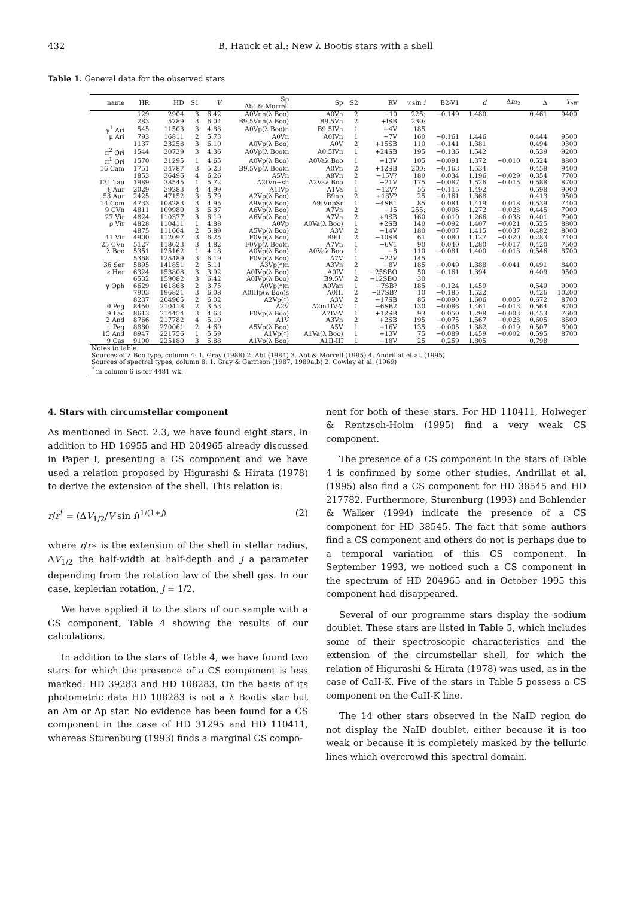432 B. Hauck et al.: New λ Bootis stars with a shell
Table 1. General data for the observed stars
| name | HR | HD | S1 | V | Sp Abt & Morrell | Sp | S2 | RV | v sin i | B2-V1 | d | Δ m<sub>2</sub> | Δ | T<sub>eff</sub> |
| --- | --- | --- | --- | --- | --- | --- | --- | --- | --- | --- | --- | --- | --- | --- |
| | 129 | 2904 | 3 | 6.42 | A0Vnn(λ Boo) | A0Vn | 2 | −10 | 225: | −0.149 | 1.480 | | 0.461 | 9400 |
| | 283 | 5789 | 3 | 6.04 | B9.5Vnn(λ Boo) | B9.5Vn | 2 | +lSB | 230: | | | | | |
| γ<sup>1</sup> Ari | 545 | 11503 | 3 | 4.83 | A0Vp(λ Boo)n | B9.5IVn | 1 | +4V | 185 | | | | | |
| μ Ari | 793 | 16811 | 2 | 5.73 | A0Vn | A0IVn | 1 | −7V | 160 | −0.161 | 1.446 | | 0.444 | 9500 |
| | 1137 | 23258 | 3 | 6.10 | A0Vp(λ Boo) | A0V | 2 | +15SB | 110 | −0.141 | 1.381 | | 0.494 | 9300 |
| π<sup>2</sup> Ori | 1544 | 30739 | 3 | 4.36 | A0Vp(λ Boo)n | A0.5IVn | 1 | +24SB | 195 | −0.136 | 1.542 | | 0.539 | 9200 |
| π<sup>1</sup> Ori | 1570 | 31295 | 1 | 4.65 | A0Vp(λ Boo) | A0Vaλ Boo | 1 | +13V | 105 | −0.091 | 1.372 | −0.010 | 0.524 | 8800 |
| 16 Cam | 1751 | 34787 | 3 | 5.23 | B9.5Vp(λ Boo)n | A0Vn | 2 | +12SB | 200: | −0.163 | 1.534 | | 0.458 | 9400 |
| | 1853 | 36496 | 4 | 6.26 | A5Vn | A8Vn | 2 | −15V? | 180 | 0.034 | 1.196 | −0.029 | 0.354 | 7700 |
| 131 Tau | 1989 | 38545 | 1 | 5.72 | A2IVn+sh | A2Vaλ Boo | 1 | +21V | 175 | −0.087 | 1.526 | −0.015 | 0.588 | 8700 |
| ξ Aur | 2029 | 39283 | 4 | 4.99 | A1IVp | A1Va | 1 | −12V? | 55 | −0.115 | 1.492 | | 0.598 | 9000 |
| 53 Aur | 2425 | 47152 | 3 | 5.79 | A2Vp(λ Boo) | B9np | 2 | +18V? | 25 | −0.161 | 1.368 | | 0.413 | 9500 |
| 14 Com | 4733 | 108283 | 3 | 4.95 | A9Vp(λ Boo) | A9IVnpSr | 1 | −4SB1 | 85 | 0.081 | 1.419 | 0.018 | 0.539 | 7400 |
| 9 CVn | 4811 | 109980 | 3 | 6.37 | A6Vp(λ Boo) | A7Vn | 2 | −15 | 255: | 0.006 | 1.272 | −0.023 | 0.445 | 7900 |
| 27 Vir | 4824 | 110377 | 3 | 6.19 | A6Vp(λ Boo) | A7Vn | 2 | +9SB | 160 | 0.010 | 1.266 | −0.038 | 0.401 | 7900 |
| ρ Vir | 4828 | 110411 | 1 | 4.88 | A0Vp | A0Va(λ Boo) | 1 | +2SB | 140 | −0.092 | 1.407 | −0.021 | 0.525 | 8800 |
| | 4875 | 111604 | 2 | 5.89 | A5Vp(λ Boo) | A3V | 2 | −14V | 180 | −0.007 | 1.415 | −0.037 | 0.482 | 8000 |
| 41 Vir | 4900 | 112097 | 3 | 6.25 | F0Vp(λ Boo) | B9III | 2 | −10SB | 61 | 0.080 | 1.127 | −0.020 | 0.283 | 7400 |
| 25 CVn | 5127 | 118623 | 3 | 4.82 | F0Vp(λ Boo)n | A7Vn | 1 | −6V1 | 90 | 0.040 | 1.280 | −0.017 | 0.420 | 7600 |
| λ Boo | 5351 | 125162 | 1 | 4.18 | A0Vp(λ Boo) | A0Vaλ Boo | 1 | −8 | 110 | −0.081 | 1.400 | −0.013 | 0.546 | 8700 |
| | 5368 | 125489 | 3 | 6.19 | F0Vp(λ Boo) | A7V | 1 | −22V | 145 | | | | | |
| 36 Ser | 5895 | 141851 | 2 | 5.11 | A3Vp(*)n | A3Vn | 2 | −8V | 185 | −0.049 | 1.388 | −0.041 | 0.491 | 8400 |
| ε Her | 6324 | 153808 | 3 | 3.92 | A0IVp(λ Boo) | A0IV | 1 | −25SBO | 50 | −0.161 | 1.394 | | 0.409 | 9500 |
| | 6532 | 159082 | 3 | 6.42 | A0IVp(λ Boo) | B9.5V | 2 | −12SBO | 30 | | | | | |
| γ Oph | 6629 | 161868 | 2 | 3.75 | A0Vp(*)n | A0Van | 1 | −7SB? | 185 | −0.124 | 1.459 | | 0.549 | 9000 |
| | 7903 | 196821 | 3 | 6.08 | A0IIIp(λ Boo)s | A0III | 2 | −37SB? | 10 | −0.185 | 1.522 | | 0.426 | 10200 |
| | 8237 | 204965 | 2 | 6.02 | A2Vp(*) | A3V | 2 | −17SB | 85 | −0.090 | 1.606 | 0.005 | 0.672 | 8700 |
| θ Peg | 8450 | 210418 | 2 | 3.53 | A2V | A2m1IV-V | 1 | −6SB2 | 130 | −0.086 | 1.461 | −0.013 | 0.564 | 8700 |
| 9 Lac | 8613 | 214454 | 3 | 4.63 | F0Vp(λ Boo) | A7IV-V | 1 | +12SB | 93 | 0.050 | 1.298 | −0.003 | 0.453 | 7600 |
| 2 And | 8766 | 217782 | 4 | 5.10 | A1V | A3Vn | 2 | +2SB | 195 | −0.075 | 1.567 | −0.023 | 0.605 | 8600 |
| τ Peg | 8880 | 220061 | 2 | 4.60 | A5Vp(λ Boo) | A5V | 1 | +16V | 135 | −0.005 | 1.382 | −0.019 | 0.507 | 8000 |
| 15 And | 8947 | 221756 | 1 | 5.59 | A1Vp(*) | A1Va(λ Boo) | 1 | +13V | 75 | −0.089 | 1.459 | −0.002 | 0.595 | 8700 |
| 9 Cas | 9100 | 225180 | 3 | 5.88 | A1Vp(λ Boo) | A1II-III | 1 | −18V | 25 | 0.259 | 1.805 | | 0.798 | |
| Notes to table Sources of λ Boo type, column 4: 1. Gray (1988) 2. Abt (1984) 3. Abt & Morrell (1995) 4. Andrillat et al. (1995) Sources of spectral types, column 8: 1. Gray & Garrison (1987, 1989a,b) 2. Cowley et al. (1969) <sup>*</sup> in column 6 is for 4481 wk. | | | | | | | | | | | | | | |
4. Stars with circumstellar component
As mentioned in Sect. 2.3, we have found eight stars, in addition to HD 16955 and HD 204965 already discussed in Paper I, presenting a CS component and we have used a relation proposed by Higurashi & Hirata (1978) to derive the extension of the shell. This relation is:
r/r<sup>*</sup> = (ΔV<sub>1/2</sub>/V sin i)<sup>1/(1+j)</sup> (2)
where r/r∗ is the extension of the shell in stellar radius, ΔV<sub>1/2</sub> the half-width at half-depth and j a parameter depending from the rotation law of the shell gas. In our case, keplerian rotation, j = 1/2.
We have applied it to the stars of our sample with a CS component, Table 4 showing the results of our calculations.
In addition to the stars of Table 4, we have found two stars for which the presence of a CS component is less marked: HD 39283 and HD 108283. On the basis of its photometric data HD 108283 is not a λ Bootis star but an Am or Ap star. No evidence has been found for a CS component in the case of HD 31295 and HD 110411, whereas Sturenburg (1993) finds a marginal CS compo-
nent for both of these stars. For HD 110411, Holweger & Rentzsch-Holm (1995) find a very weak CS component.
The presence of a CS component in the stars of Table 4 is confirmed by some other studies. Andrillat et al. (1995) also find a CS component for HD 38545 and HD 217782. Furthermore, Sturenburg (1993) and Bohlender & Walker (1994) indicate the presence of a CS component for HD 38545. The fact that some authors find a CS component and others do not is perhaps due to a temporal variation of this CS component. In September 1993, we noticed such a CS component in the spectrum of HD 204965 and in October 1995 this component had disappeared.
Several of our programme stars display the sodium doublet. These stars are listed in Table 5, which includes some of their spectroscopic characteristics and the extension of the circumstellar shell, for which the relation of Higurashi & Hirata (1978) was used, as in the case of CaII-K. Five of the stars in Table 5 possess a CS component on the CaII-K line.
The 14 other stars observed in the NaID region do not display the NaID doublet, either because it is too weak or because it is completely masked by the telluric lines which overcrowd this spectral domain.